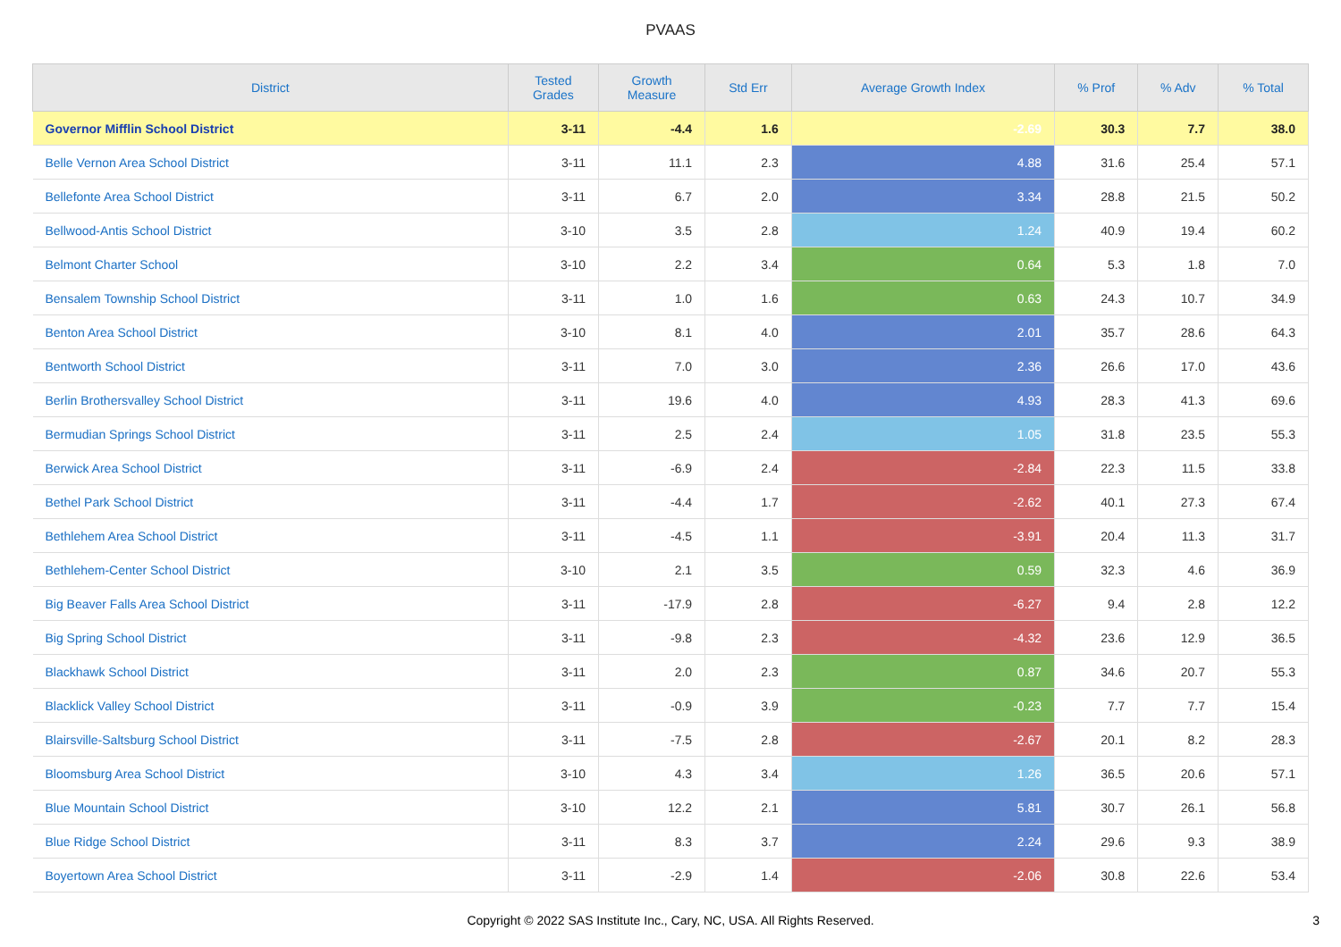PVAAS
| District | Tested Grades | Growth Measure | Std Err | Average Growth Index | % Prof | % Adv | % Total |
| --- | --- | --- | --- | --- | --- | --- | --- |
| Governor Mifflin School District | 3-11 | -4.4 | 1.6 | -2.69 | 30.3 | 7.7 | 38.0 |
| Belle Vernon Area School District | 3-11 | 11.1 | 2.3 | 4.88 | 31.6 | 25.4 | 57.1 |
| Bellefonte Area School District | 3-11 | 6.7 | 2.0 | 3.34 | 28.8 | 21.5 | 50.2 |
| Bellwood-Antis School District | 3-10 | 3.5 | 2.8 | 1.24 | 40.9 | 19.4 | 60.2 |
| Belmont Charter School | 3-10 | 2.2 | 3.4 | 0.64 | 5.3 | 1.8 | 7.0 |
| Bensalem Township School District | 3-11 | 1.0 | 1.6 | 0.63 | 24.3 | 10.7 | 34.9 |
| Benton Area School District | 3-10 | 8.1 | 4.0 | 2.01 | 35.7 | 28.6 | 64.3 |
| Bentworth School District | 3-11 | 7.0 | 3.0 | 2.36 | 26.6 | 17.0 | 43.6 |
| Berlin Brothersvalley School District | 3-11 | 19.6 | 4.0 | 4.93 | 28.3 | 41.3 | 69.6 |
| Bermudian Springs School District | 3-11 | 2.5 | 2.4 | 1.05 | 31.8 | 23.5 | 55.3 |
| Berwick Area School District | 3-11 | -6.9 | 2.4 | -2.84 | 22.3 | 11.5 | 33.8 |
| Bethel Park School District | 3-11 | -4.4 | 1.7 | -2.62 | 40.1 | 27.3 | 67.4 |
| Bethlehem Area School District | 3-11 | -4.5 | 1.1 | -3.91 | 20.4 | 11.3 | 31.7 |
| Bethlehem-Center School District | 3-10 | 2.1 | 3.5 | 0.59 | 32.3 | 4.6 | 36.9 |
| Big Beaver Falls Area School District | 3-11 | -17.9 | 2.8 | -6.27 | 9.4 | 2.8 | 12.2 |
| Big Spring School District | 3-11 | -9.8 | 2.3 | -4.32 | 23.6 | 12.9 | 36.5 |
| Blackhawk School District | 3-11 | 2.0 | 2.3 | 0.87 | 34.6 | 20.7 | 55.3 |
| Blacklick Valley School District | 3-11 | -0.9 | 3.9 | -0.23 | 7.7 | 7.7 | 15.4 |
| Blairsville-Saltsburg School District | 3-11 | -7.5 | 2.8 | -2.67 | 20.1 | 8.2 | 28.3 |
| Bloomsburg Area School District | 3-10 | 4.3 | 3.4 | 1.26 | 36.5 | 20.6 | 57.1 |
| Blue Mountain School District | 3-10 | 12.2 | 2.1 | 5.81 | 30.7 | 26.1 | 56.8 |
| Blue Ridge School District | 3-11 | 8.3 | 3.7 | 2.24 | 29.6 | 9.3 | 38.9 |
| Boyertown Area School District | 3-11 | -2.9 | 1.4 | -2.06 | 30.8 | 22.6 | 53.4 |
Copyright © 2022 SAS Institute Inc., Cary, NC, USA. All Rights Reserved. 3